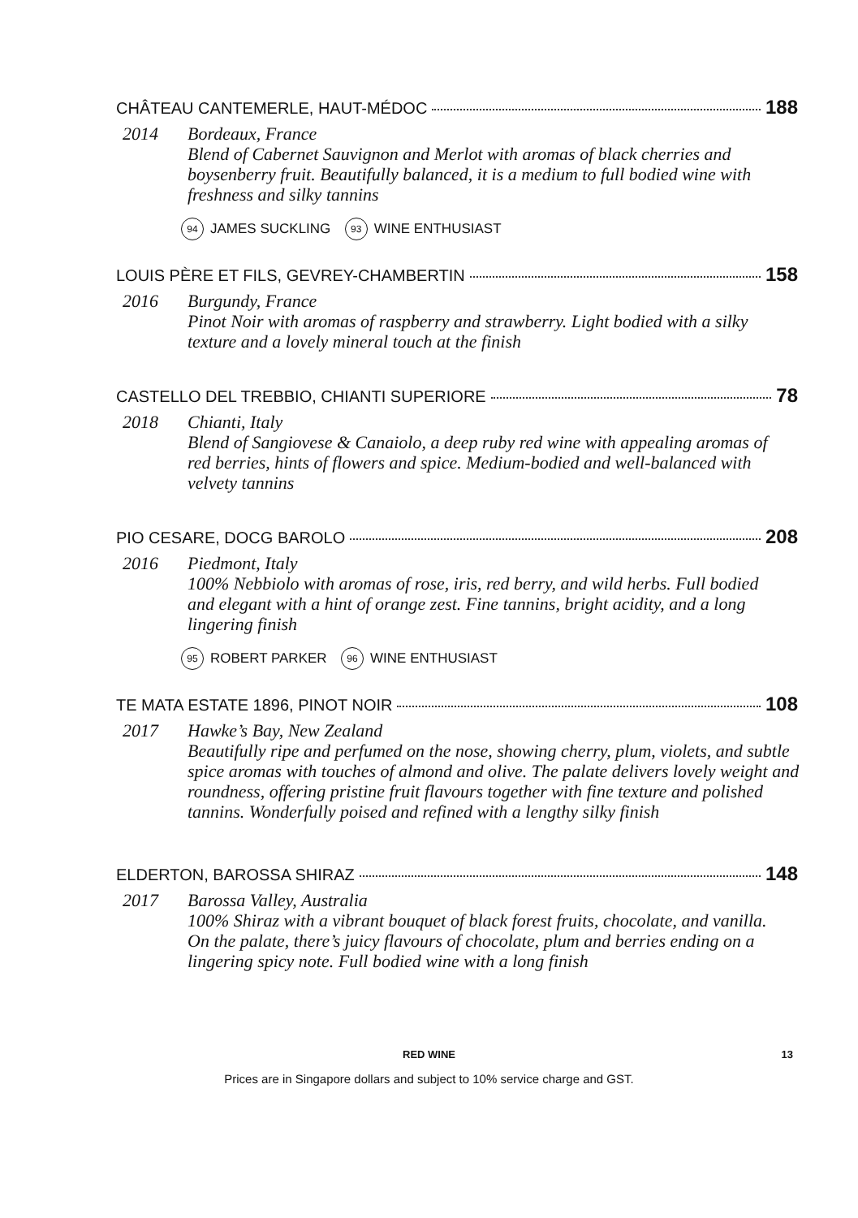CHÂTEAU CANTEMERLE, HAUT-MÉDOC 188
2014 Bordeaux, France
Blend of Cabernet Sauvignon and Merlot with aromas of black cherries and boysenberry fruit. Beautifully balanced, it is a medium to full bodied wine with freshness and silky tannins
94 JAMES SUCKLING 93 WINE ENTHUSIAST
LOUIS PÈRE ET FILS, GEVREY-CHAMBERTIN 158
2016 Burgundy, France
Pinot Noir with aromas of raspberry and strawberry. Light bodied with a silky texture and a lovely mineral touch at the finish
CASTELLO DEL TREBBIO, CHIANTI SUPERIORE 78
2018 Chianti, Italy
Blend of Sangiovese & Canaiolo, a deep ruby red wine with appealing aromas of red berries, hints of flowers and spice. Medium-bodied and well-balanced with velvety tannins
PIO CESARE, DOCG BAROLO 208
2016 Piedmont, Italy
100% Nebbiolo with aromas of rose, iris, red berry, and wild herbs. Full bodied and elegant with a hint of orange zest. Fine tannins, bright acidity, and a long lingering finish
95 ROBERT PARKER 96 WINE ENTHUSIAST
TE MATA ESTATE 1896, PINOT NOIR 108
2017 Hawke’s Bay, New Zealand
Beautifully ripe and perfumed on the nose, showing cherry, plum, violets, and subtle spice aromas with touches of almond and olive. The palate delivers lovely weight and roundness, offering pristine fruit flavours together with fine texture and polished tannins. Wonderfully poised and refined with a lengthy silky finish
ELDERTON, BAROSSA SHIRAZ 148
2017 Barossa Valley, Australia
100% Shiraz with a vibrant bouquet of black forest fruits, chocolate, and vanilla. On the palate, there’s juicy flavours of chocolate, plum and berries ending on a lingering spicy note. Full bodied wine with a long finish
RED WINE
13
Prices are in Singapore dollars and subject to 10% service charge and GST.